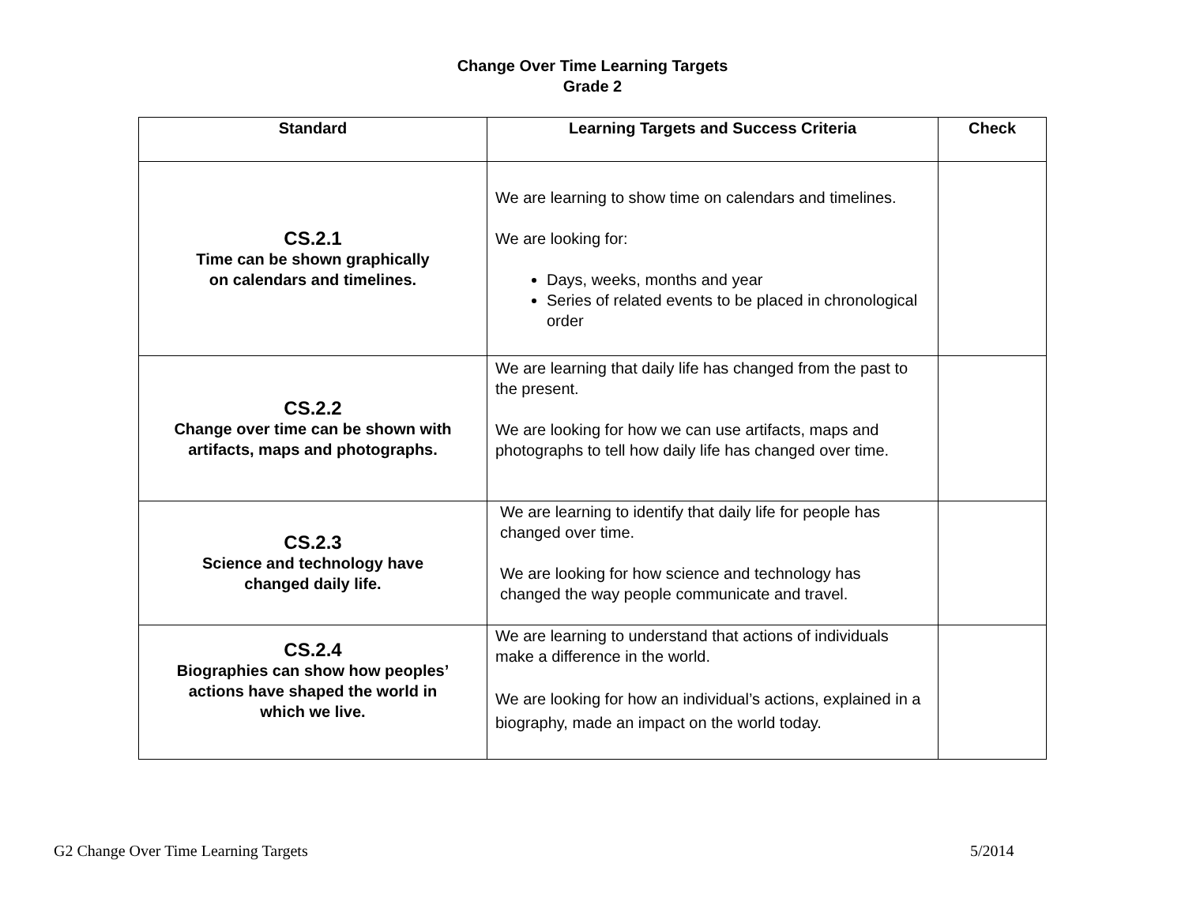Change Over Time Learning Targets
Grade 2
| Standard | Learning Targets and Success Criteria | Check |
| --- | --- | --- |
| CS.2.1 Time can be shown graphically on calendars and timelines. | We are learning to show time on calendars and timelines. We are looking for: Days, weeks, months and year Series of related events to be placed in chronological order | |
| CS.2.2 Change over time can be shown with artifacts, maps and photographs. | We are learning that daily life has changed from the past to the present. We are looking for how we can use artifacts, maps and photographs to tell how daily life has changed over time. | |
| CS.2.3 Science and technology have changed daily life. | We are learning to identify that daily life for people has changed over time. We are looking for how science and technology has changed the way people communicate and travel. | |
| CS.2.4 Biographies can show how peoples’ actions have shaped the world in which we live. | We are learning to understand that actions of individuals make a difference in the world. We are looking for how an individual’s actions, explained in a biography, made an impact on the world today. | |
G2 Change Over Time Learning Targets
5/2014